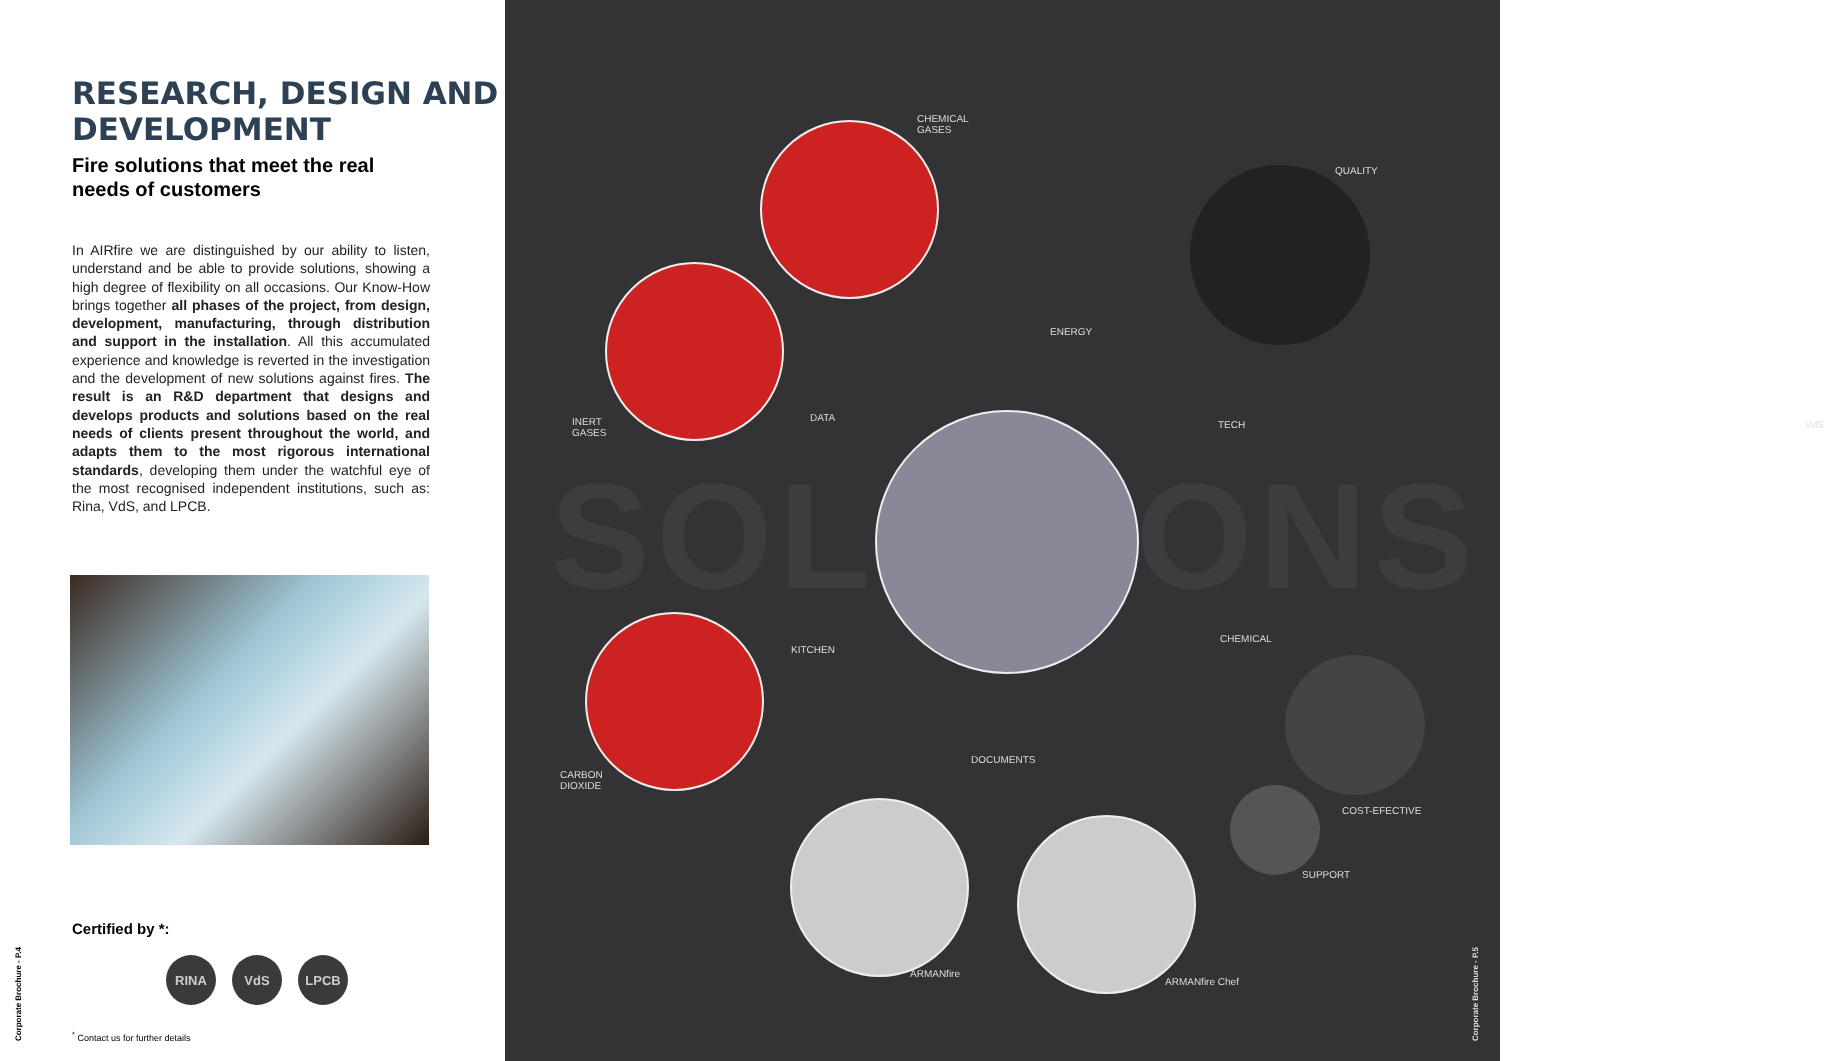RESEARCH, DESIGN AND DEVELOPMENT
Fire solutions that meet the real needs of customers
In AIRfire we are distinguished by our ability to listen, understand and be able to provide solutions, showing a high degree of flexibility on all occasions. Our Know-How brings together all phases of the project, from design, development, manufacturing, through distribution and support in the installation. All this accumulated experience and knowledge is reverted in the investigation and the development of new solutions against fires. The result is an R&D department that designs and develops products and solutions based on the real needs of clients present throughout the world, and adapts them to the most rigorous international standards, developing them under the watchful eye of the most recognised independent institutions, such as: Rina, VdS, and LPCB.
Certified by *:
RINA VdS LPCB
<sup>*</sup> Contact us for further details
Corporate Brochure - P.4
SOLUTIONS
CHEMICAL
GASES
QUALITY
ENERGY
INERT
GASES
DATA
TECH VdS
CHEMICAL
KITCHEN
DOCUMENTS
CARBON
DIOXIDE
COST-EFECTIVE
SUPPORT
ARMANfire
ARMANfire Chef
Corporate Brochure - P.5